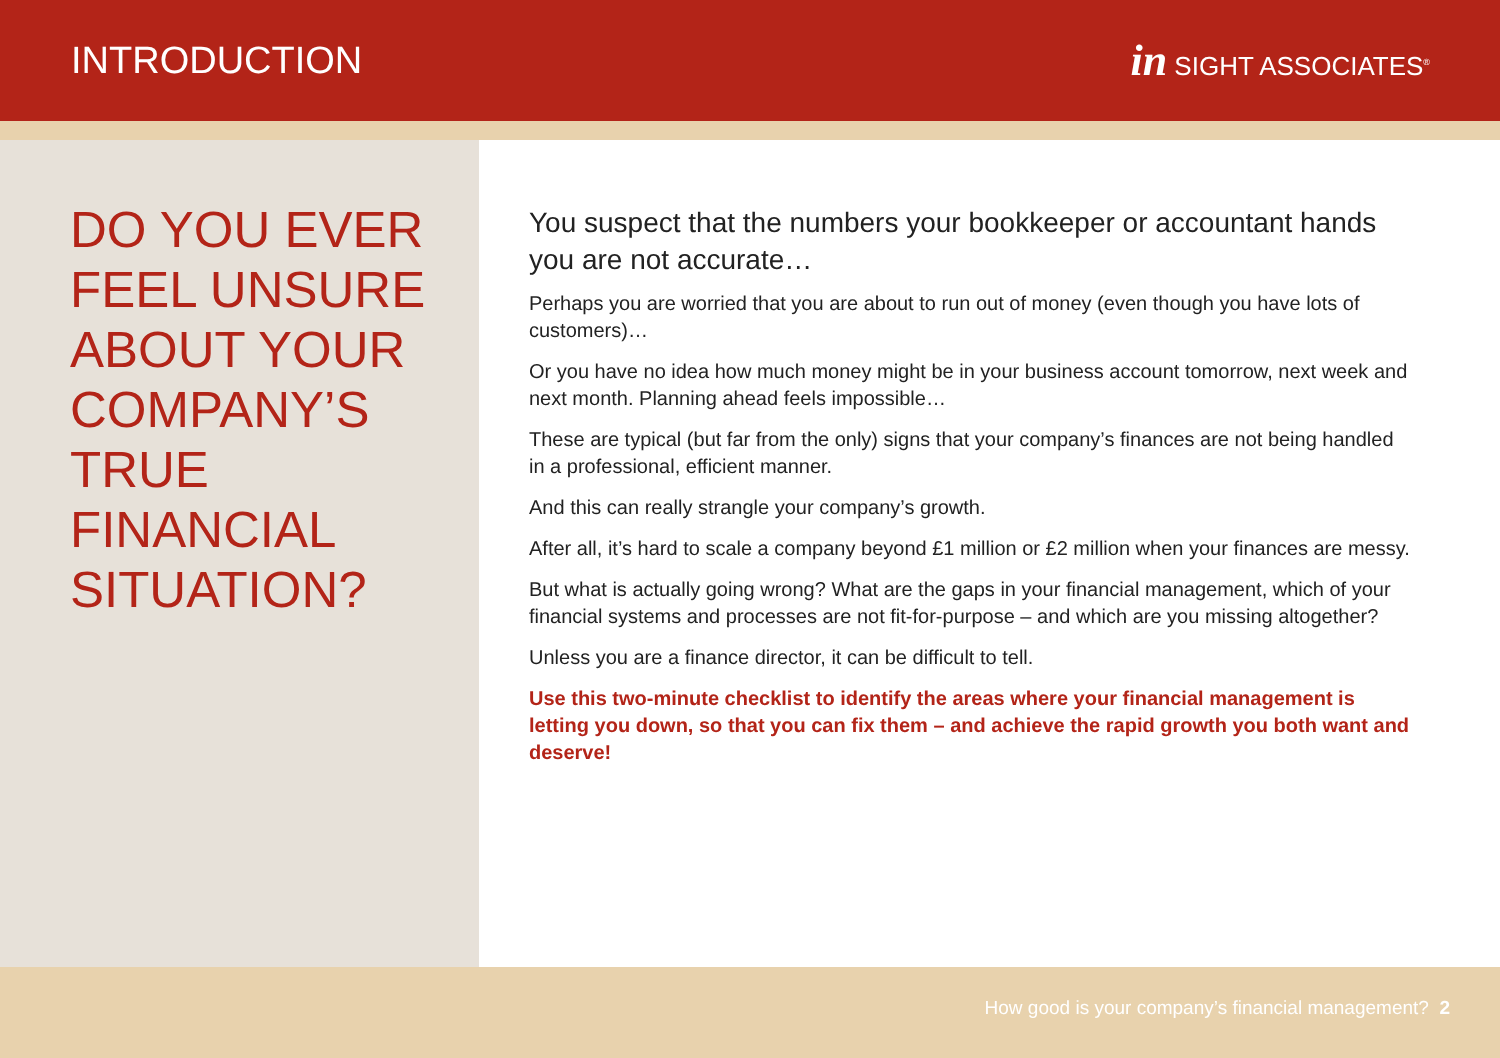INTRODUCTION
in SIGHT ASSOCIATES<sup>®</sup>
DO YOU EVER FEEL UNSURE ABOUT YOUR COMPANY’S TRUE FINANCIAL SITUATION?
You suspect that the numbers your bookkeeper or accountant hands you are not accurate…
Perhaps you are worried that you are about to run out of money (even though you have lots of customers)…
Or you have no idea how much money might be in your business account tomorrow, next week and next month. Planning ahead feels impossible…
These are typical (but far from the only) signs that your company’s finances are not being handled in a professional, efficient manner.
And this can really strangle your company’s growth.
After all, it’s hard to scale a company beyond £1 million or £2 million when your finances are messy.
But what is actually going wrong? What are the gaps in your financial management, which of your financial systems and processes are not fit-for-purpose – and which are you missing altogether?
Unless you are a finance director, it can be difficult to tell.
Use this two-minute checklist to identify the areas where your financial management is letting you down, so that you can fix them – and achieve the rapid growth you both want and deserve!
How good is your company’s financial management? 2